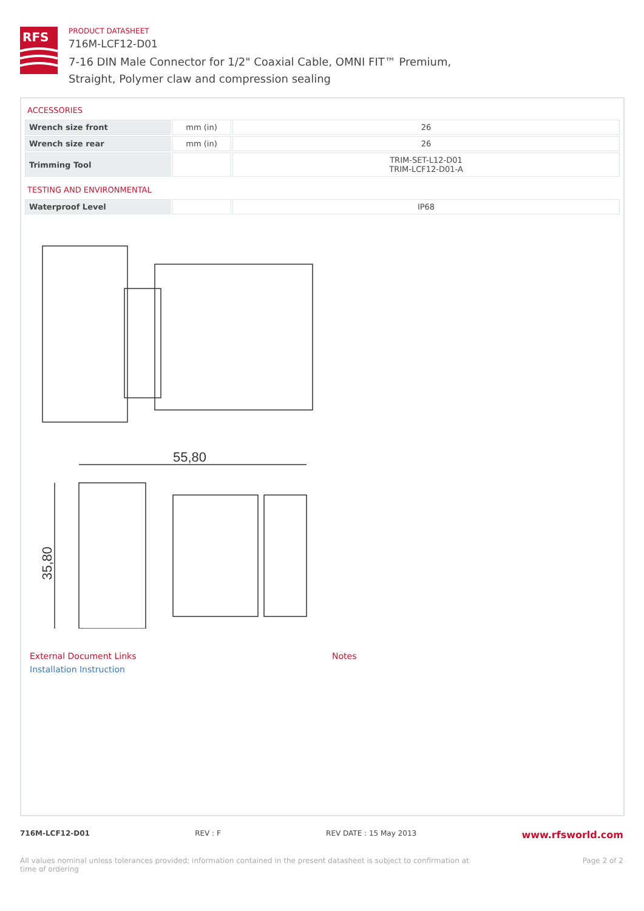RFS
PRODUCT DATASHEET
716M-LCF12-D01
7-16 DIN Male Connector for 1/2" Coaxial Cable, OMNI FIT™ Premium,
Straight, Polymer claw and compression sealing
ACCESSORIES
| Wrench size front | mm (in) | 26 |
| Wrench size rear | mm (in) | 26 |
| Trimming Tool | | TRIM-SET-L12-D01 TRIM-LCF12-D01-A |
TESTING AND ENVIRONMENTAL
| Waterproof Level | | IP68 |
55,80
35,80
External Document Links
Installation Instruction
Notes
716M-LCF12-D01 REV : F REV DATE : 15 May 2013 www.rfsworld.com
All values nominal unless tolerances provided; information contained in the present datasheet is subject to confirmation at
time of ordering Page 2 of 2